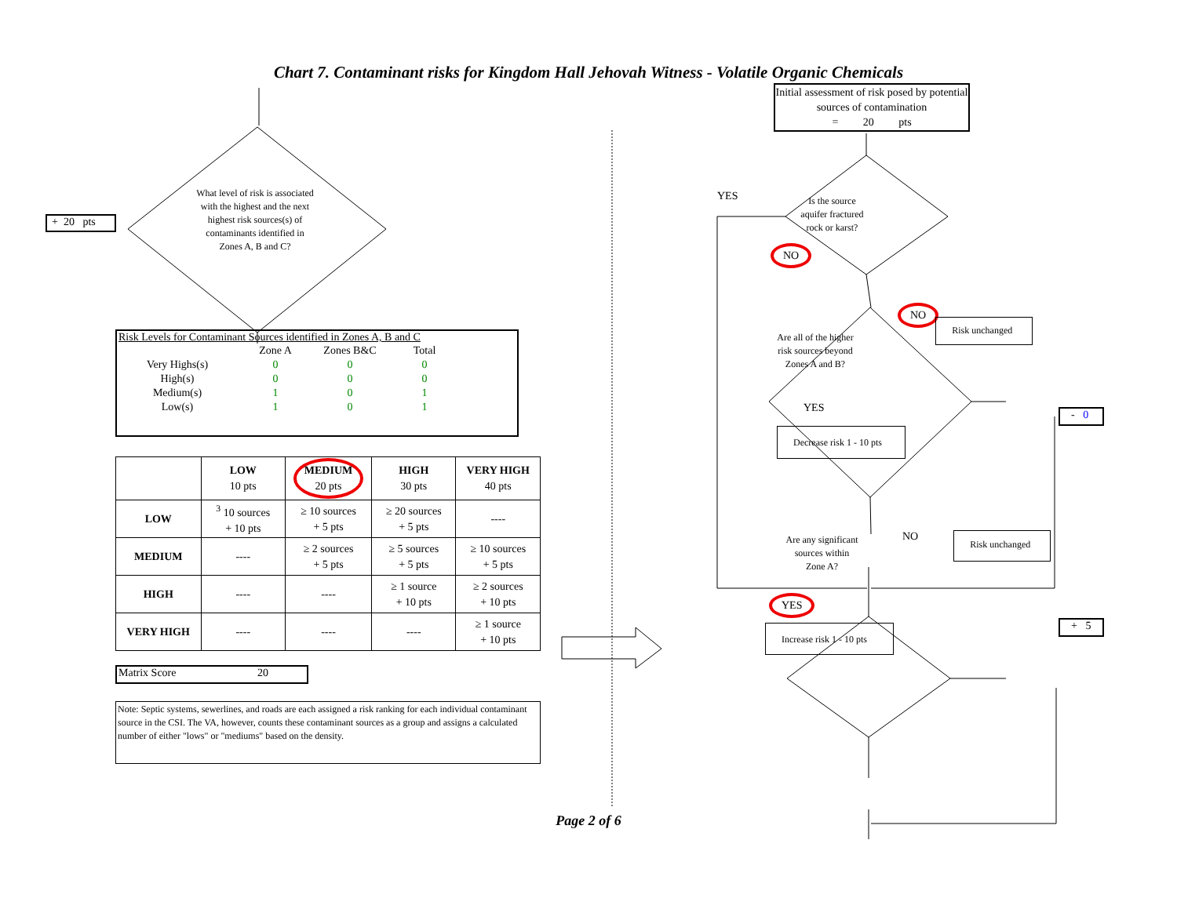Chart 7. Contaminant risks for Kingdom Hall Jehovah Witness - Volatile Organic Chemicals
+ 20 pts
What level of risk is associated with the highest and the next highest risk sources(s) of contaminants identified in Zones A, B and C?
Risk Levels for Contaminant Sources identified in Zones A, B and C
| | Zone A | Zones B&C | Total |
| --- | --- | --- | --- |
| Very Highs(s) | 0 | 0 | 0 |
| High(s) | 0 | 0 | 0 |
| Medium(s) | 1 | 0 | 1 |
| Low(s) | 1 | 0 | 1 |
| | LOW 10 pts | MEDIUM 20 pts | HIGH 30 pts | VERY HIGH 40 pts |
| --- | --- | --- | --- | --- |
| LOW | <sup>3</sup> 10 sources + 10 pts | ≥ 10 sources + 5 pts | ≥ 20 sources + 5 pts | ---- |
| MEDIUM | ---- | ≥ 2 sources + 5 pts | ≥ 5 sources + 5 pts | ≥ 10 sources + 5 pts |
| HIGH | ---- | ---- | ≥ 1 source + 10 pts | ≥ 2 sources + 10 pts |
| VERY HIGH | ---- | ---- | ---- | ≥ 1 source + 10 pts |
Matrix Score 20
Note: Septic systems, sewerlines, and roads are each assigned a risk ranking for each individual contaminant source in the CSI. The VA, however, counts these contaminant sources as a group and assigns a calculated number of either "lows" or "mediums" based on the density.
Initial assessment of risk posed by potential sources of contamination
= 20 pts
YES
Is the source aquifer fractured rock or karst?
NO
Are all of the higher risk sources beyond Zones A and B?
NO
Risk unchanged
YES
Decrease risk 1 - 10 pts
- 0
Are any significant sources within Zone A?
NO
Risk unchanged
YES
Increase risk 1 - 10 pts
+ 5
Page 2 of 6